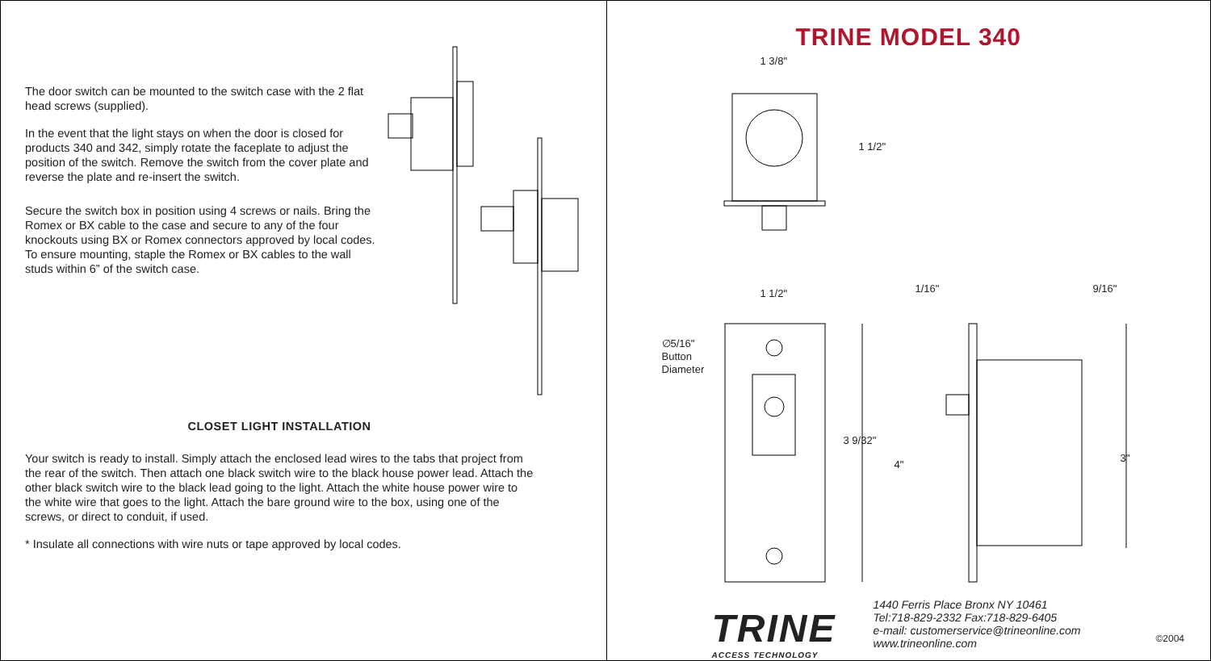The door switch can be mounted to the switch case with the 2 flat head screws (supplied).
In the event that the light stays on when the door is closed for products 340 and 342, simply rotate the faceplate to adjust the position of the switch. Remove the switch from the cover plate and reverse the plate and re-insert the switch.
Secure the switch box in position using 4 screws or nails. Bring the Romex or BX cable to the case and secure to any of the four knockouts using BX or Romex connectors approved by local codes. To ensure mounting, staple the Romex or BX cables to the wall studs within 6” of the switch case.
CLOSET LIGHT INSTALLATION
Your switch is ready to install. Simply attach the enclosed lead wires to the tabs that project from the rear of the switch. Then attach one black switch wire to the black house power lead. Attach the other black switch wire to the black lead going to the light. Attach the white house power wire to the white wire that goes to the light. Attach the bare ground wire to the box, using one of the screws, or direct to conduit, if used.
* Insulate all connections with wire nuts or tape approved by local codes.
TRINE MODEL 340
1 3/8"
1 1/2"
1 1/2" 1/16" 9/16"
∅5/16"
Button
Diameter
3 9/32"
4"
3"
TRINE
ACCESS TECHNOLOGY
1440 Ferris Place Bronx NY 10461
Tel:718-829-2332 Fax:718-829-6405
e-mail: customerservice@trineonline.com
www.trineonline.com
©2004